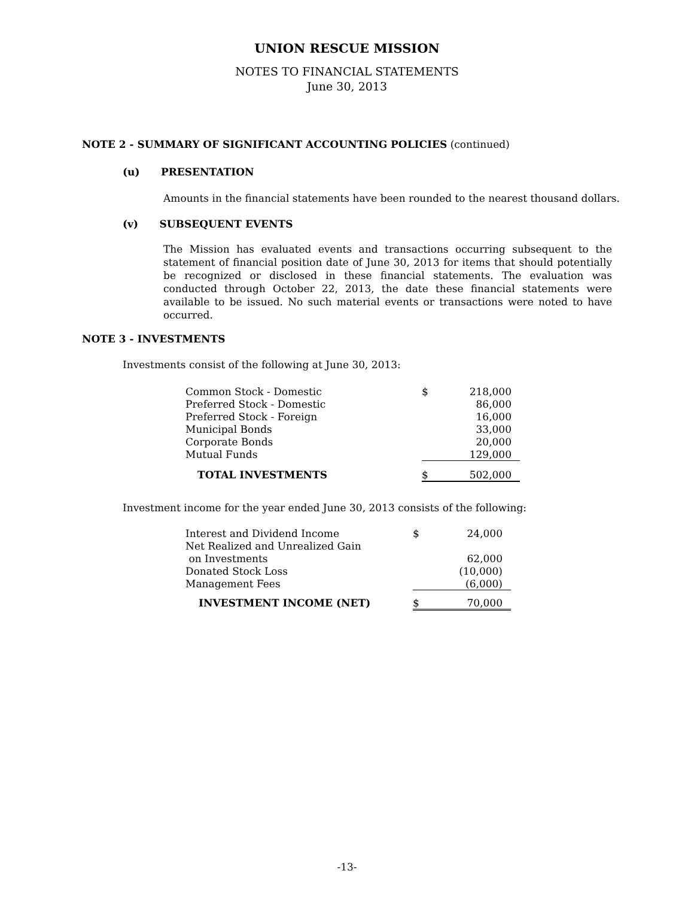UNION RESCUE MISSION
NOTES TO FINANCIAL STATEMENTS
June 30, 2013
NOTE 2 - SUMMARY OF SIGNIFICANT ACCOUNTING POLICIES (continued)
(u) PRESENTATION
Amounts in the financial statements have been rounded to the nearest thousand dollars.
(v) SUBSEQUENT EVENTS
The Mission has evaluated events and transactions occurring subsequent to the statement of financial position date of June 30, 2013 for items that should potentially be recognized or disclosed in these financial statements. The evaluation was conducted through October 22, 2013, the date these financial statements were available to be issued. No such material events or transactions were noted to have occurred.
NOTE 3 - INVESTMENTS
Investments consist of the following at June 30, 2013:
| Common Stock - Domestic | $ | 218,000 |
| Preferred Stock - Domestic | | 86,000 |
| Preferred Stock - Foreign | | 16,000 |
| Municipal Bonds | | 33,000 |
| Corporate Bonds | | 20,000 |
| Mutual Funds | | 129,000 |
| TOTAL INVESTMENTS | $ | 502,000 |
Investment income for the year ended June 30, 2013 consists of the following:
| Interest and Dividend Income | $ | 24,000 |
| Net Realized and Unrealized Gain | | |
| on Investments | | 62,000 |
| Donated Stock Loss | | (10,000) |
| Management Fees | | (6,000) |
| INVESTMENT INCOME (NET) | $ | 70,000 |
-13-